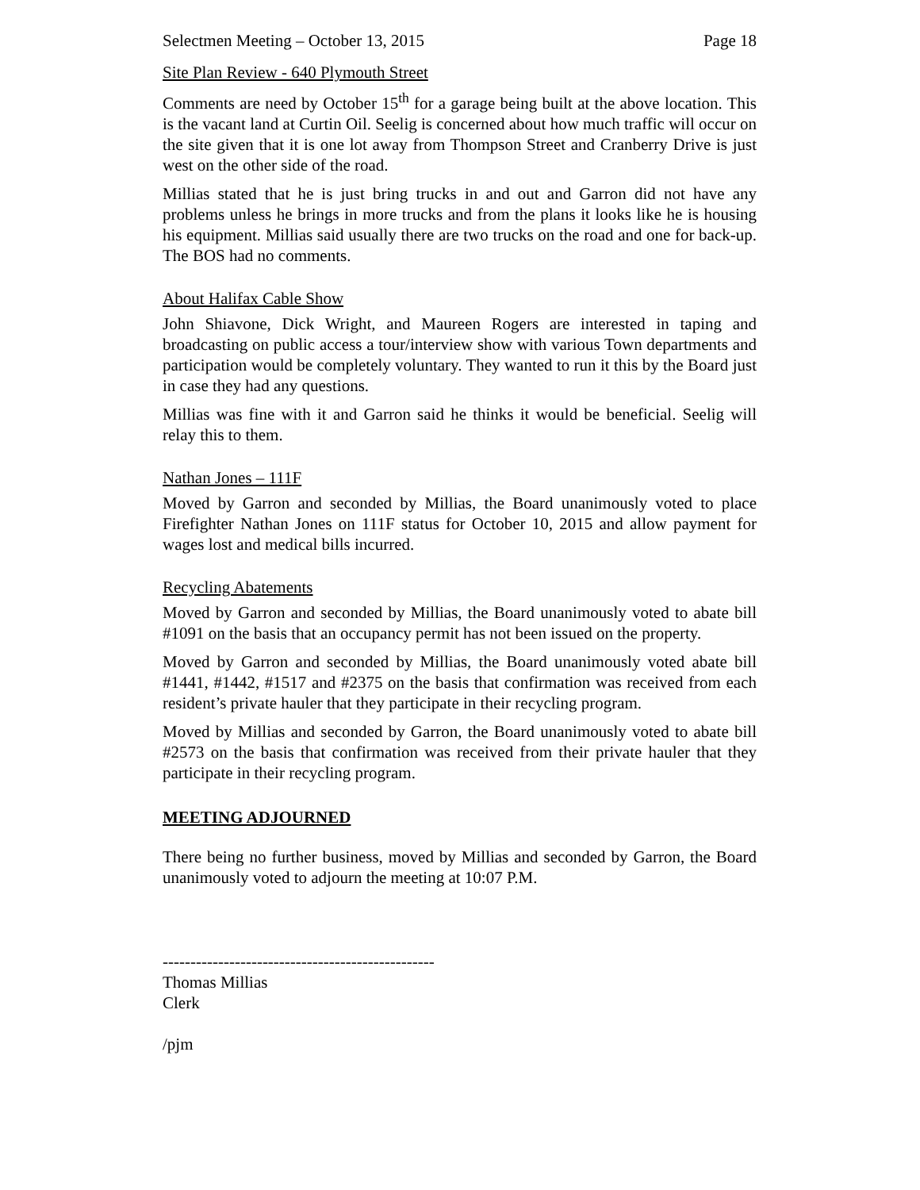Selectmen Meeting – October 13, 2015 Page 18
Site Plan Review - 640 Plymouth Street
Comments are need by October 15<sup>th</sup> for a garage being built at the above location. This is the vacant land at Curtin Oil. Seelig is concerned about how much traffic will occur on the site given that it is one lot away from Thompson Street and Cranberry Drive is just west on the other side of the road.
Millias stated that he is just bring trucks in and out and Garron did not have any problems unless he brings in more trucks and from the plans it looks like he is housing his equipment. Millias said usually there are two trucks on the road and one for back-up. The BOS had no comments.
About Halifax Cable Show
John Shiavone, Dick Wright, and Maureen Rogers are interested in taping and broadcasting on public access a tour/interview show with various Town departments and participation would be completely voluntary. They wanted to run it this by the Board just in case they had any questions.
Millias was fine with it and Garron said he thinks it would be beneficial. Seelig will relay this to them.
Nathan Jones – 111F
Moved by Garron and seconded by Millias, the Board unanimously voted to place Firefighter Nathan Jones on 111F status for October 10, 2015 and allow payment for wages lost and medical bills incurred.
Recycling Abatements
Moved by Garron and seconded by Millias, the Board unanimously voted to abate bill #1091 on the basis that an occupancy permit has not been issued on the property.
Moved by Garron and seconded by Millias, the Board unanimously voted abate bill #1441, #1442, #1517 and #2375 on the basis that confirmation was received from each resident’s private hauler that they participate in their recycling program.
Moved by Millias and seconded by Garron, the Board unanimously voted to abate bill #2573 on the basis that confirmation was received from their private hauler that they participate in their recycling program.
MEETING ADJOURNED
There being no further business, moved by Millias and seconded by Garron, the Board unanimously voted to adjourn the meeting at 10:07 P.M.
-------------------------------------------------
Thomas Millias
Clerk
/pjm